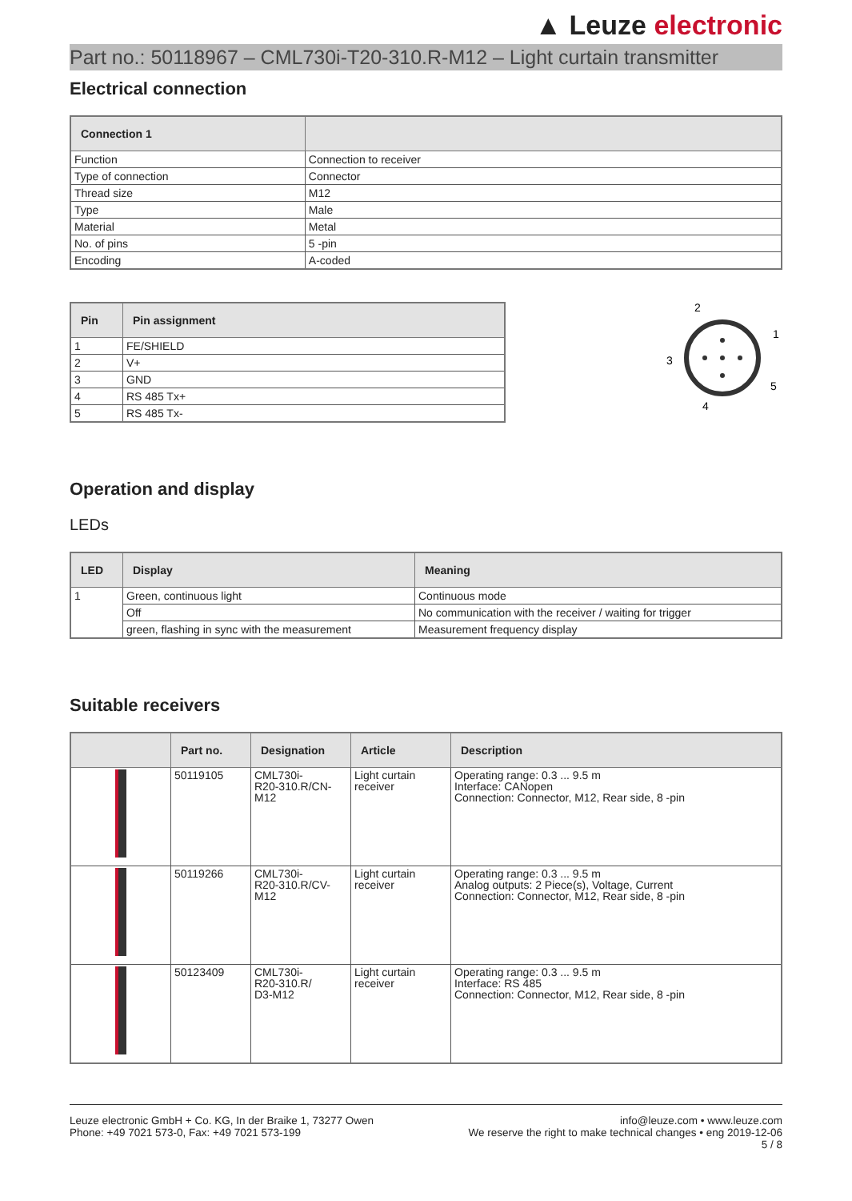▲ Leuze electronic
Part no.: 50118967 – CML730i-T20-310.R-M12 – Light curtain transmitter
Electrical connection
| Connection 1 | |
| --- | --- |
| Function | Connection to receiver |
| Type of connection | Connector |
| Thread size | M12 |
| Type | Male |
| Material | Metal |
| No. of pins | 5 -pin |
| Encoding | A-coded |
| Pin | Pin assignment |
| --- | --- |
| 1 | FE/SHIELD |
| 2 | V+ |
| 3 | GND |
| 4 | RS 485 Tx+ |
| 5 | RS 485 Tx- |
2
1
3
5
4
Operation and display
LEDs
| LED | Display | Meaning |
| --- | --- | --- |
| 1 | Green, continuous light | Continuous mode |
| | Off | No communication with the receiver / waiting for trigger |
| | green, flashing in sync with the measurement | Measurement frequency display |
Suitable receivers
| | Part no. | Designation | Article | Description |
| --- | --- | --- | --- | --- |
| | 50119105 | CML730i- R20-310.R/CN- M12 | Light curtain receiver | Operating range: 0.3 ... 9.5 m Interface: CANopen Connection: Connector, M12, Rear side, 8 -pin |
| | 50119266 | CML730i- R20-310.R/CV- M12 | Light curtain receiver | Operating range: 0.3 ... 9.5 m Analog outputs: 2 Piece(s), Voltage, Current Connection: Connector, M12, Rear side, 8 -pin |
| | 50123409 | CML730i- R20-310.R/ D3-M12 | Light curtain receiver | Operating range: 0.3 ... 9.5 m Interface: RS 485 Connection: Connector, M12, Rear side, 8 -pin |
Leuze electronic GmbH + Co. KG, In der Braike 1, 73277 Owen
Phone: +49 7021 573-0, Fax: +49 7021 573-199
info@leuze.com • www.leuze.com
We reserve the right to make technical changes • eng 2019-12-06
5 / 8